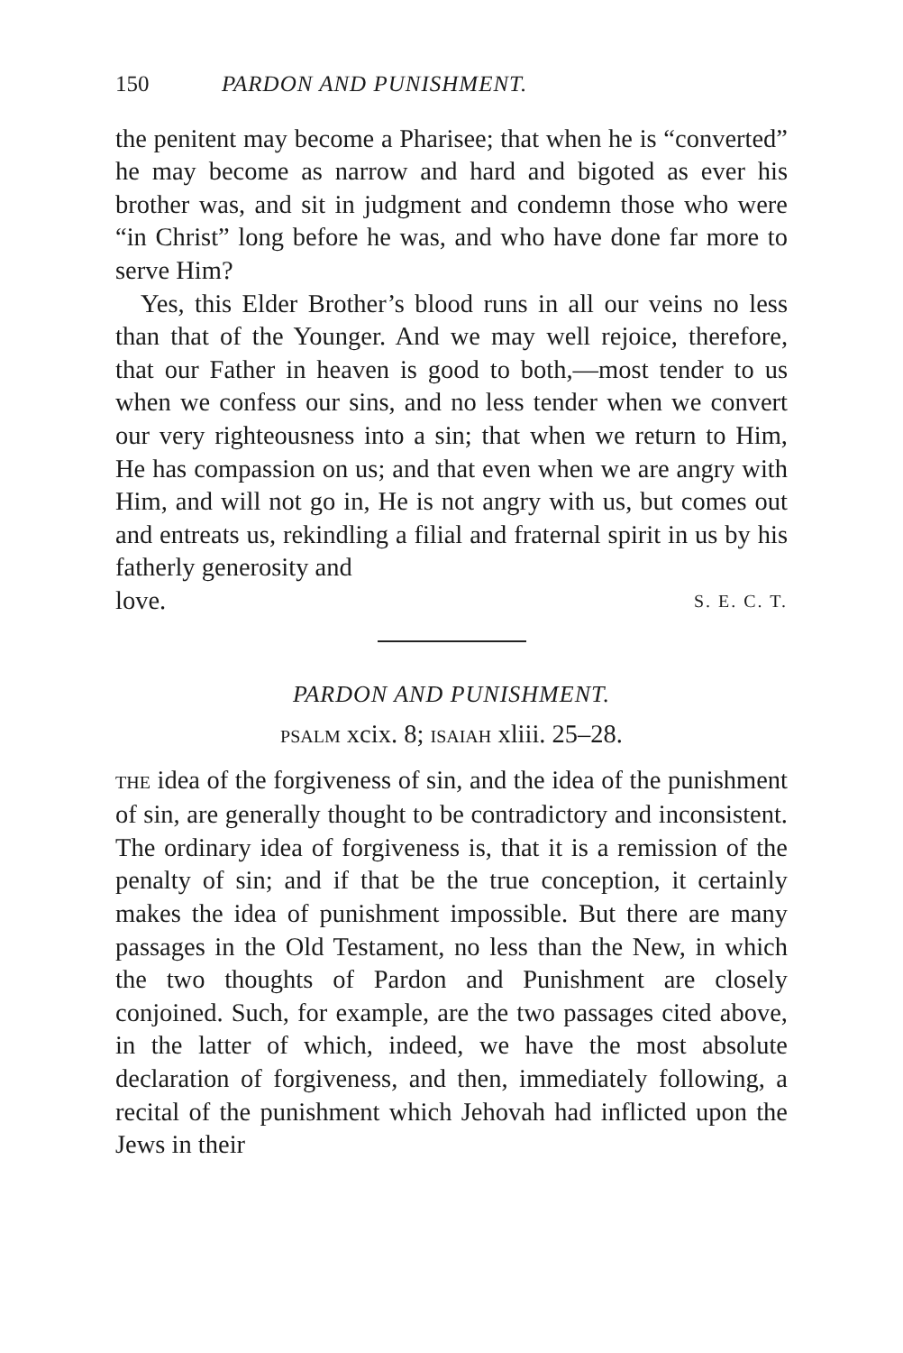150 PARDON AND PUNISHMENT.
the penitent may become a Pharisee; that when he is “converted” he may become as narrow and hard and bigoted as ever his brother was, and sit in judgment and condemn those who were “in Christ” long before he was, and who have done far more to serve Him?
Yes, this Elder Brother’s blood runs in all our veins no less than that of the Younger. And we may well rejoice, therefore, that our Father in heaven is good to both,—most tender to us when we confess our sins, and no less tender when we convert our very righteousness into a sin; that when we return to Him, He has compassion on us; and that even when we are angry with Him, and will not go in, He is not angry with us, but comes out and entreats us, rekindling a filial and fraternal spirit in us by his fatherly generosity and
love. S. E. C. T.
PARDON AND PUNISHMENT.
PSALM xcix. 8; ISAIAH xliii. 25–28.
THE idea of the forgiveness of sin, and the idea of the punishment of sin, are generally thought to be contradictory and inconsistent. The ordinary idea of forgiveness is, that it is a remission of the penalty of sin; and if that be the true conception, it certainly makes the idea of punishment impossible. But there are many passages in the Old Testament, no less than the New, in which the two thoughts of Pardon and Punishment are closely conjoined. Such, for example, are the two passages cited above, in the latter of which, indeed, we have the most absolute declaration of forgiveness, and then, immediately following, a recital of the punishment which Jehovah had inflicted upon the Jews in their